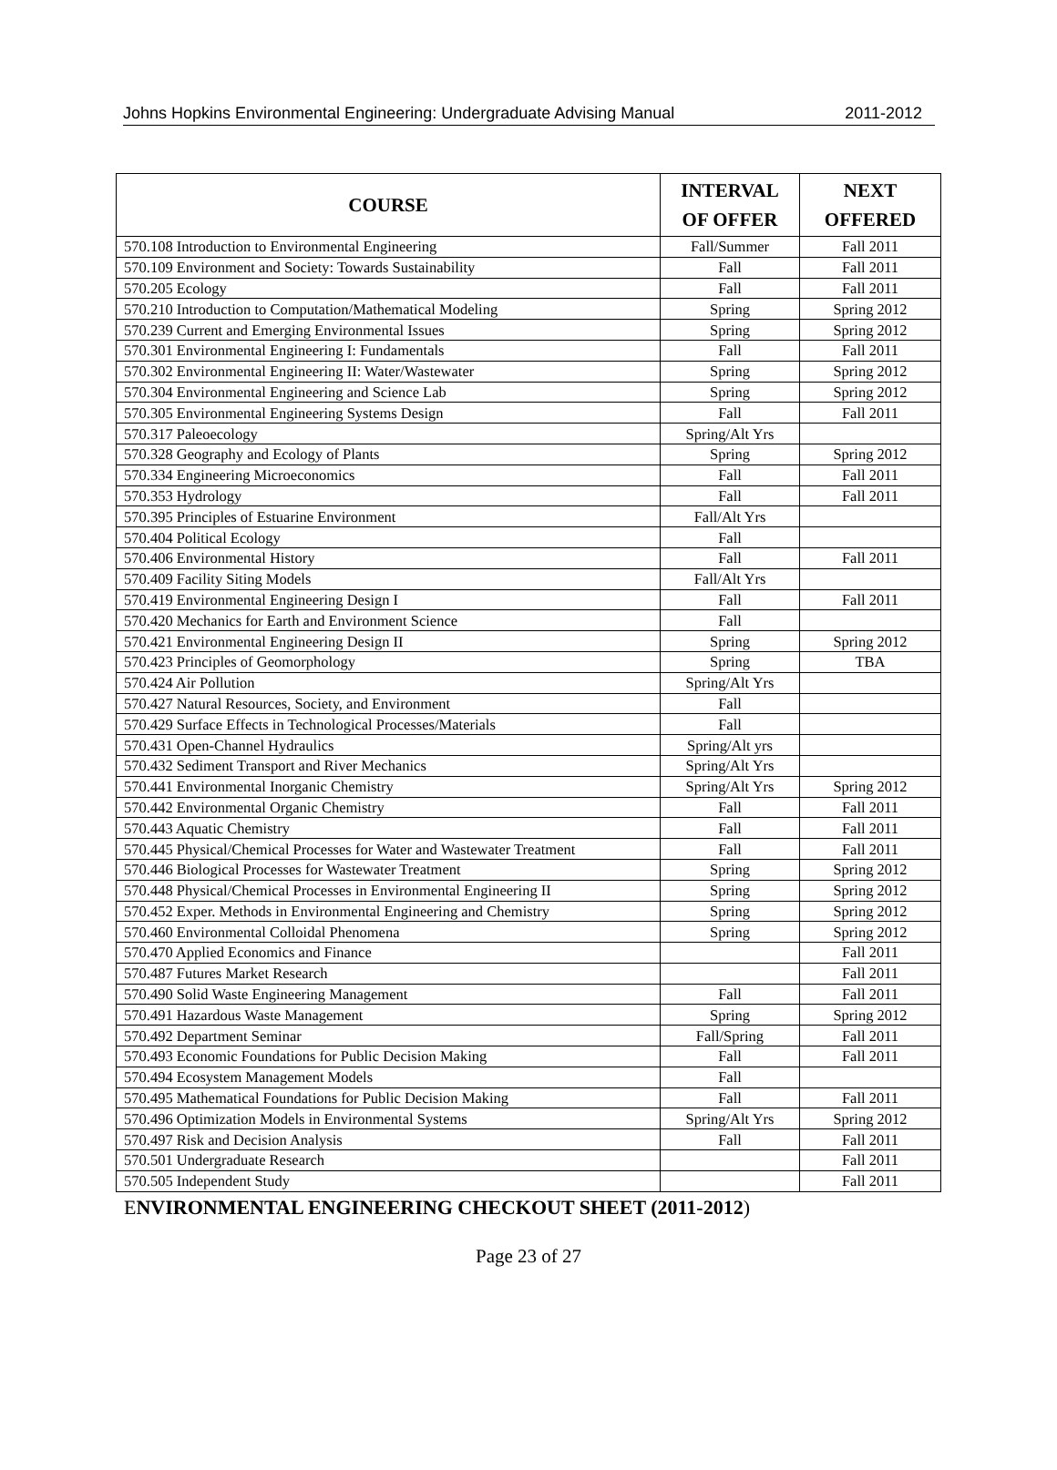Johns Hopkins Environmental Engineering: Undergraduate Advising Manual 2011-2012
| COURSE | INTERVAL OF OFFER | NEXT OFFERED |
| --- | --- | --- |
| 570.108 Introduction to Environmental Engineering | Fall/Summer | Fall 2011 |
| 570.109 Environment and Society: Towards Sustainability | Fall | Fall 2011 |
| 570.205 Ecology | Fall | Fall 2011 |
| 570.210 Introduction to Computation/Mathematical Modeling | Spring | Spring 2012 |
| 570.239 Current and Emerging Environmental Issues | Spring | Spring 2012 |
| 570.301 Environmental Engineering I: Fundamentals | Fall | Fall 2011 |
| 570.302 Environmental Engineering II: Water/Wastewater | Spring | Spring 2012 |
| 570.304 Environmental Engineering and Science Lab | Spring | Spring 2012 |
| 570.305 Environmental Engineering Systems Design | Fall | Fall 2011 |
| 570.317 Paleoecology | Spring/Alt Yrs | |
| 570.328 Geography and Ecology of Plants | Spring | Spring 2012 |
| 570.334 Engineering Microeconomics | Fall | Fall 2011 |
| 570.353 Hydrology | Fall | Fall 2011 |
| 570.395 Principles of Estuarine Environment | Fall/Alt Yrs | |
| 570.404 Political Ecology | Fall | |
| 570.406 Environmental History | Fall | Fall 2011 |
| 570.409 Facility Siting Models | Fall/Alt Yrs | |
| 570.419 Environmental Engineering Design I | Fall | Fall 2011 |
| 570.420 Mechanics for Earth and Environment Science | Fall | |
| 570.421 Environmental Engineering Design II | Spring | Spring 2012 |
| 570.423 Principles of Geomorphology | Spring | TBA |
| 570.424 Air Pollution | Spring/Alt Yrs | |
| 570.427 Natural Resources, Society, and Environment | Fall | |
| 570.429 Surface Effects in Technological Processes/Materials | Fall | |
| 570.431 Open-Channel Hydraulics | Spring/Alt yrs | |
| 570.432 Sediment Transport and River Mechanics | Spring/Alt Yrs | |
| 570.441 Environmental Inorganic Chemistry | Spring/Alt Yrs | Spring 2012 |
| 570.442 Environmental Organic Chemistry | Fall | Fall 2011 |
| 570.443 Aquatic Chemistry | Fall | Fall 2011 |
| 570.445 Physical/Chemical Processes for Water and Wastewater Treatment | Fall | Fall 2011 |
| 570.446 Biological Processes for Wastewater Treatment | Spring | Spring 2012 |
| 570.448 Physical/Chemical Processes in Environmental Engineering II | Spring | Spring 2012 |
| 570.452 Exper. Methods in Environmental Engineering and Chemistry | Spring | Spring 2012 |
| 570.460 Environmental Colloidal Phenomena | Spring | Spring 2012 |
| 570.470 Applied Economics and Finance | | Fall 2011 |
| 570.487 Futures Market Research | | Fall 2011 |
| 570.490 Solid Waste Engineering Management | Fall | Fall 2011 |
| 570.491 Hazardous Waste Management | Spring | Spring 2012 |
| 570.492 Department Seminar | Fall/Spring | Fall 2011 |
| 570.493 Economic Foundations for Public Decision Making | Fall | Fall 2011 |
| 570.494 Ecosystem Management Models | Fall | |
| 570.495 Mathematical Foundations for Public Decision Making | Fall | Fall 2011 |
| 570.496 Optimization Models in Environmental Systems | Spring/Alt Yrs | Spring 2012 |
| 570.497 Risk and Decision Analysis | Fall | Fall 2011 |
| 570.501 Undergraduate Research | | Fall 2011 |
| 570.505 Independent Study | | Fall 2011 |
ENVIRONMENTAL ENGINEERING CHECKOUT SHEET (2011-2012)
Page 23 of 27